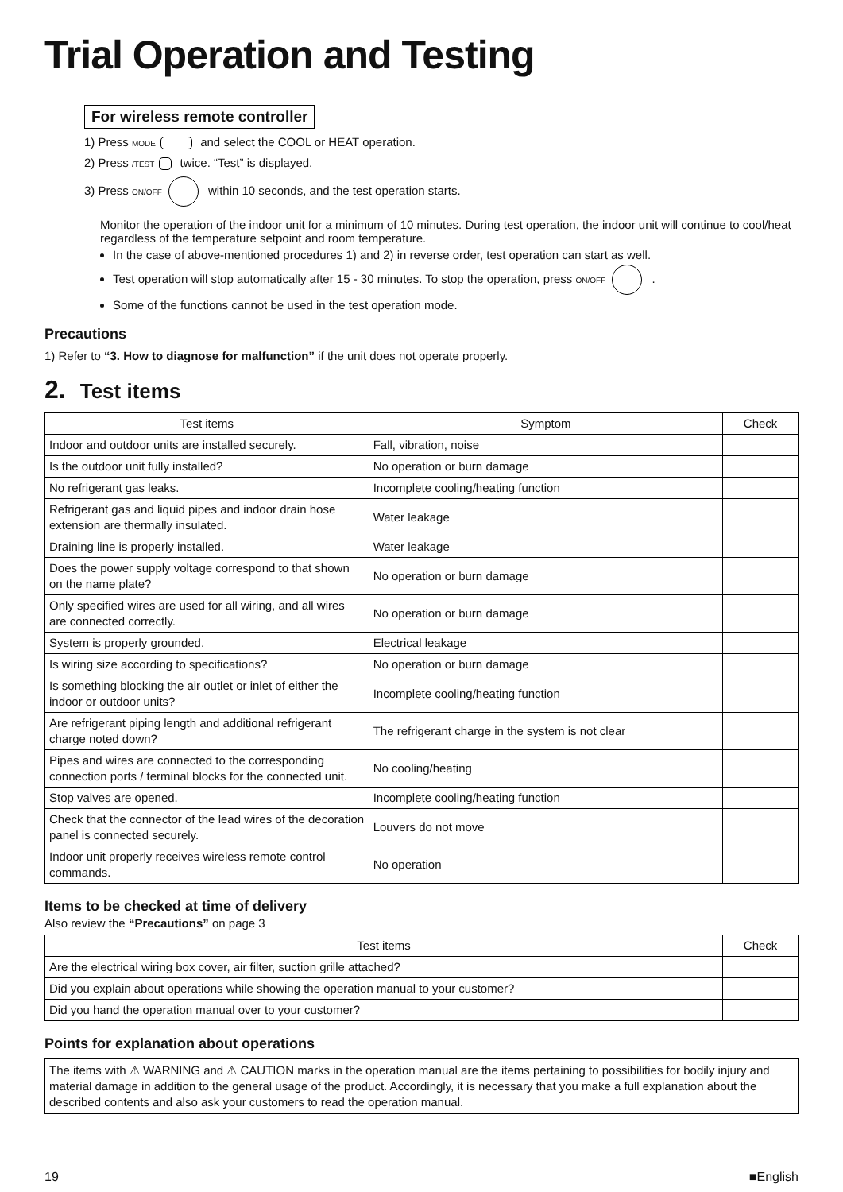Trial Operation and Testing
For wireless remote controller
1) Press MODE and select the COOL or HEAT operation.
2) Press /TEST twice. “Test” is displayed.
3) Press ON/OFF within 10 seconds, and the test operation starts.
Monitor the operation of the indoor unit for a minimum of 10 minutes. During test operation, the indoor unit will continue to cool/heat regardless of the temperature setpoint and room temperature.
In the case of above-mentioned procedures 1) and 2) in reverse order, test operation can start as well.
Test operation will stop automatically after 15 - 30 minutes. To stop the operation, press ON/OFF .
Some of the functions cannot be used in the test operation mode.
Precautions
1) Refer to “3. How to diagnose for malfunction” if the unit does not operate properly.
2. Test items
| Test items | Symptom | Check |
| --- | --- | --- |
| Indoor and outdoor units are installed securely. | Fall, vibration, noise | |
| Is the outdoor unit fully installed? | No operation or burn damage | |
| No refrigerant gas leaks. | Incomplete cooling/heating function | |
| Refrigerant gas and liquid pipes and indoor drain hose extension are thermally insulated. | Water leakage | |
| Draining line is properly installed. | Water leakage | |
| Does the power supply voltage correspond to that shown on the name plate? | No operation or burn damage | |
| Only specified wires are used for all wiring, and all wires are connected correctly. | No operation or burn damage | |
| System is properly grounded. | Electrical leakage | |
| Is wiring size according to specifications? | No operation or burn damage | |
| Is something blocking the air outlet or inlet of either the indoor or outdoor units? | Incomplete cooling/heating function | |
| Are refrigerant piping length and additional refrigerant charge noted down? | The refrigerant charge in the system is not clear | |
| Pipes and wires are connected to the corresponding connection ports / terminal blocks for the connected unit. | No cooling/heating | |
| Stop valves are opened. | Incomplete cooling/heating function | |
| Check that the connector of the lead wires of the decoration panel is connected securely. | Louvers do not move | |
| Indoor unit properly receives wireless remote control commands. | No operation | |
Items to be checked at time of delivery
Also review the “Precautions” on page 3
| Test items | Check |
| --- | --- |
| Are the electrical wiring box cover, air filter, suction grille attached? | |
| Did you explain about operations while showing the operation manual to your customer? | |
| Did you hand the operation manual over to your customer? | |
Points for explanation about operations
The items with ⚠ WARNING and ⚠ CAUTION marks in the operation manual are the items pertaining to possibilities for bodily injury and material damage in addition to the general usage of the product. Accordingly, it is necessary that you make a full explanation about the described contents and also ask your customers to read the operation manual.
19 ■English